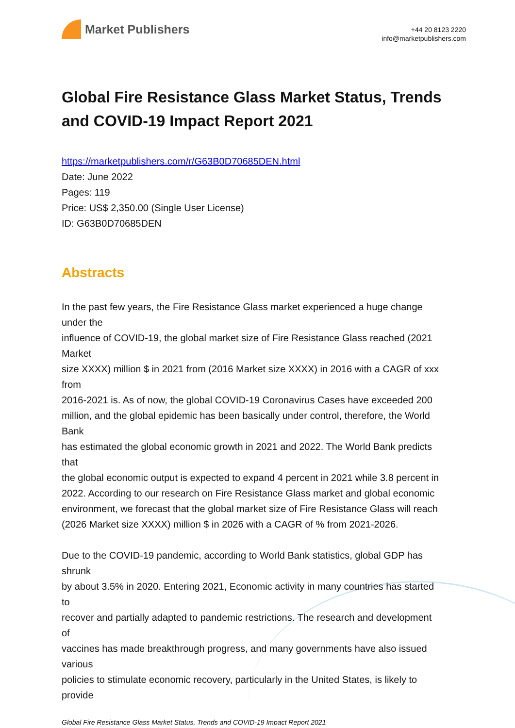Market Publishers
+44 20 8123 2220
info@marketpublishers.com
Global Fire Resistance Glass Market Status, Trends and COVID-19 Impact Report 2021
https://marketpublishers.com/r/G63B0D70685DEN.html
Date: June 2022
Pages: 119
Price: US$ 2,350.00 (Single User License)
ID: G63B0D70685DEN
Abstracts
In the past few years, the Fire Resistance Glass market experienced a huge change
under the
influence of COVID-19, the global market size of Fire Resistance Glass reached (2021
Market
size XXXX) million $ in 2021 from (2016 Market size XXXX) in 2016 with a CAGR of xxx
from
2016-2021 is. As of now, the global COVID-19 Coronavirus Cases have exceeded 200
million, and the global epidemic has been basically under control, therefore, the World
Bank
has estimated the global economic growth in 2021 and 2022. The World Bank predicts
that
the global economic output is expected to expand 4 percent in 2021 while 3.8 percent in
2022. According to our research on Fire Resistance Glass market and global economic
environment, we forecast that the global market size of Fire Resistance Glass will reach
(2026 Market size XXXX) million $ in 2026 with a CAGR of % from 2021-2026.
Due to the COVID-19 pandemic, according to World Bank statistics, global GDP has
shrunk
by about 3.5% in 2020. Entering 2021, Economic activity in many countries has started
to
recover and partially adapted to pandemic restrictions. The research and development
of
vaccines has made breakthrough progress, and many governments have also issued
various
policies to stimulate economic recovery, particularly in the United States, is likely to
provide
Global Fire Resistance Glass Market Status, Trends and COVID-19 Impact Report 2021